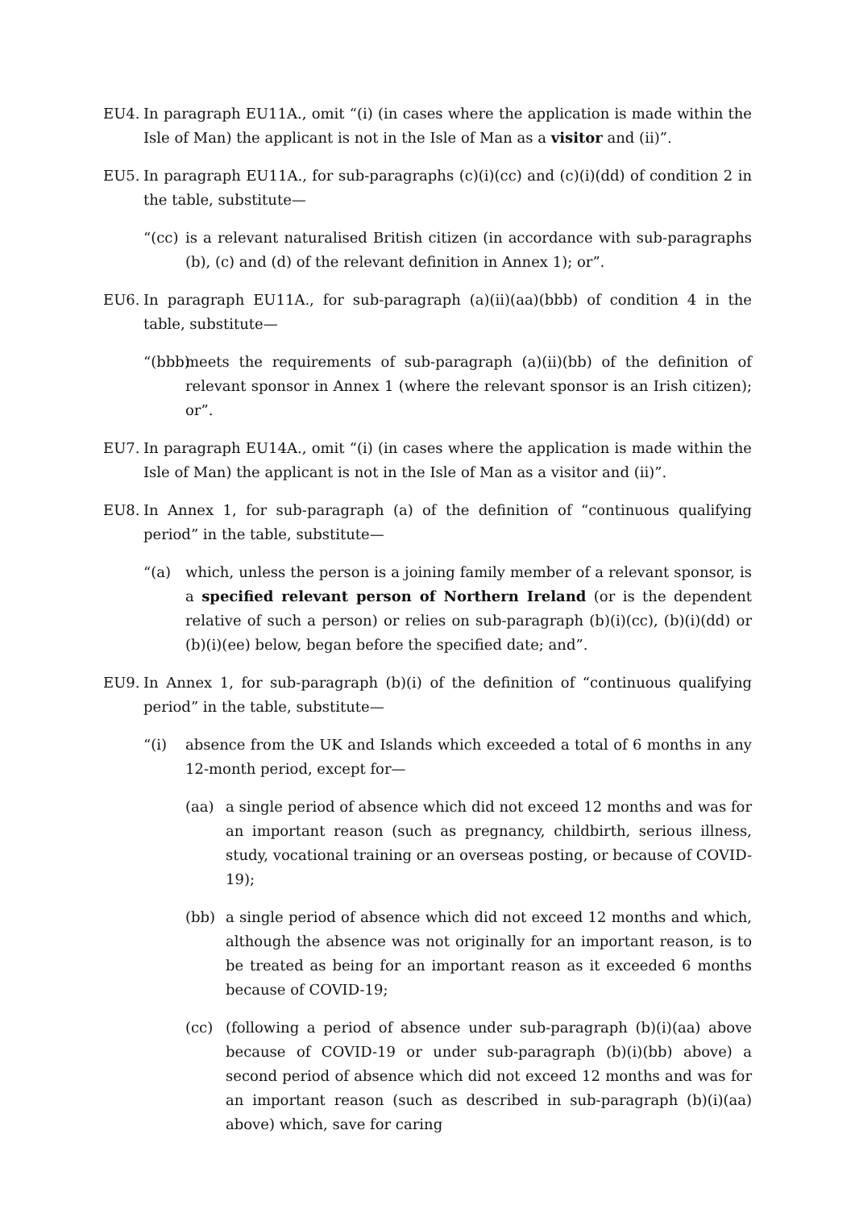EU4. In paragraph EU11A., omit “(i) (in cases where the application is made within the Isle of Man) the applicant is not in the Isle of Man as a visitor and (ii)”.
EU5. In paragraph EU11A., for sub-paragraphs (c)(i)(cc) and (c)(i)(dd) of condition 2 in the table, substitute—
“(cc)
is a relevant naturalised British citizen (in accordance with sub-paragraphs (b), (c) and (d) of the relevant definition in Annex 1); or”.
EU6. In paragraph EU11A., for sub-paragraph (a)(ii)(aa)(bbb) of condition 4 in the table, substitute—
“(bbb)
meets the requirements of sub-paragraph (a)(ii)(bb) of the definition of relevant sponsor in Annex 1 (where the relevant sponsor is an Irish citizen); or”.
EU7. In paragraph EU14A., omit “(i) (in cases where the application is made within the Isle of Man) the applicant is not in the Isle of Man as a visitor and (ii)”.
EU8. In Annex 1, for sub-paragraph (a) of the definition of “continuous qualifying period” in the table, substitute—
“(a) which, unless the person is a joining family member of a relevant sponsor, is a specified relevant person of Northern Ireland (or is the dependent relative of such a person) or relies on sub-paragraph (b)(i)(cc), (b)(i)(dd) or (b)(i)(ee) below, began before the specified date; and”.
EU9. In Annex 1, for sub-paragraph (b)(i) of the definition of “continuous qualifying period” in the table, substitute—
“(i) absence from the UK and Islands which exceeded a total of 6 months in any 12-month period, except for—
(aa) a single period of absence which did not exceed 12 months and was for an important reason (such as pregnancy, childbirth, serious illness, study, vocational training or an overseas posting, or because of COVID-19);
(bb) a single period of absence which did not exceed 12 months and which, although the absence was not originally for an important reason, is to be treated as being for an important reason as it exceeded 6 months because of COVID-19;
(cc) (following a period of absence under sub-paragraph (b)(i)(aa) above because of COVID-19 or under sub-paragraph (b)(i)(bb) above) a second period of absence which did not exceed 12 months and was for an important reason (such as described in sub-paragraph (b)(i)(aa) above) which, save for caring